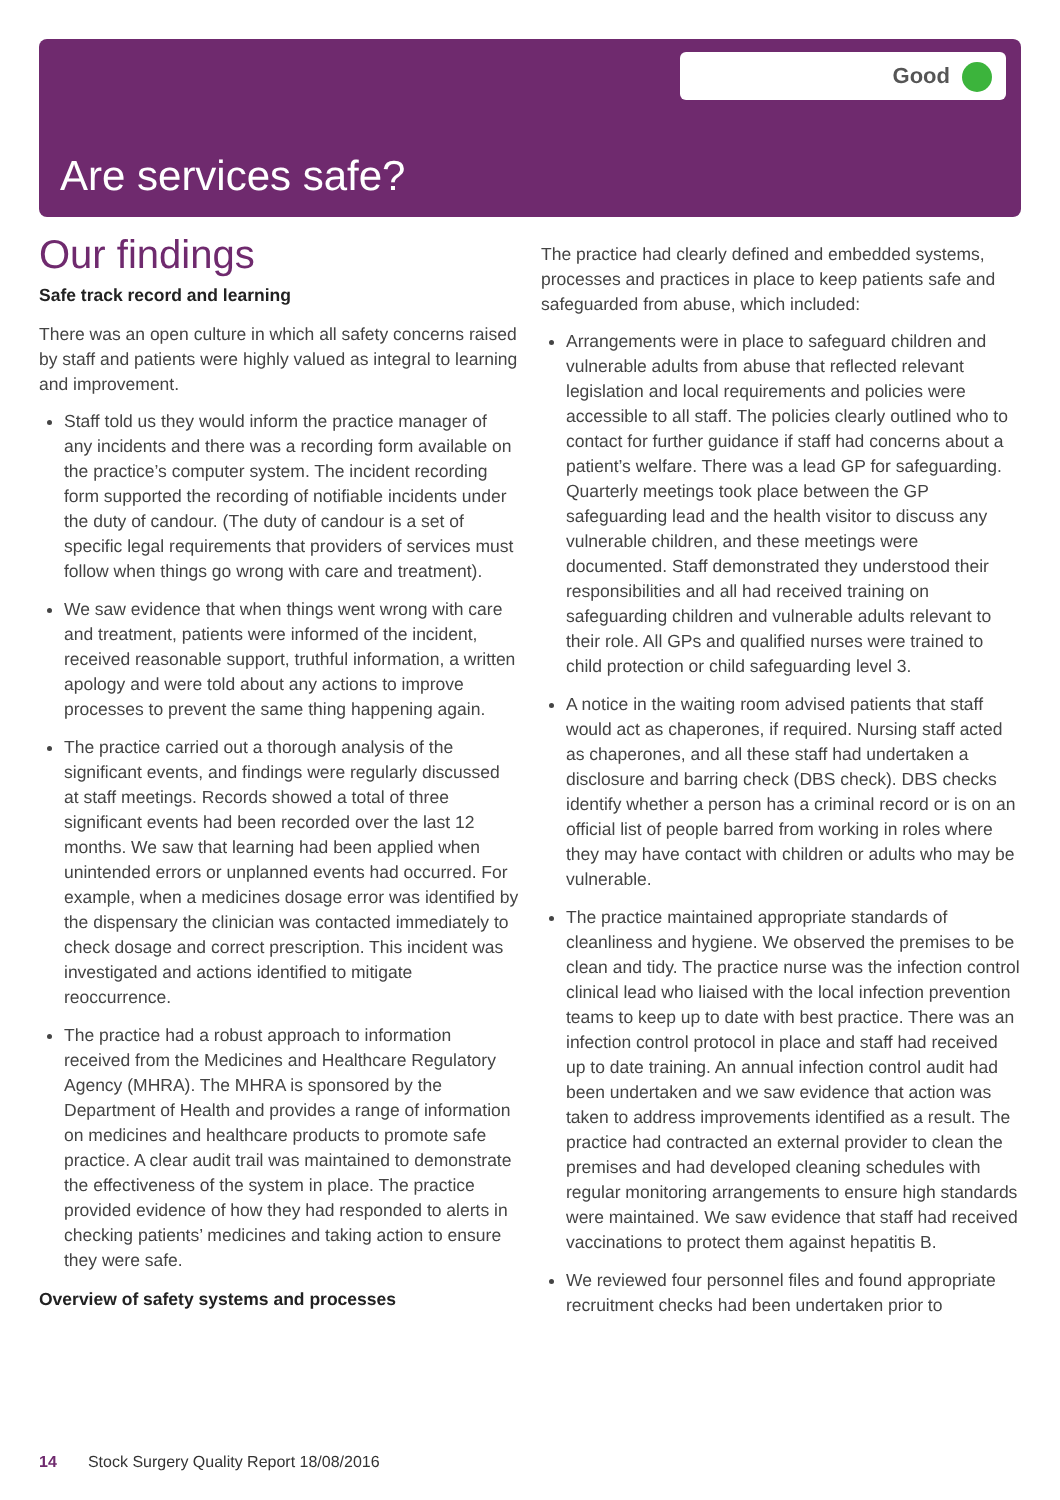Good
Are services safe?
Our findings
Safe track record and learning
There was an open culture in which all safety concerns raised by staff and patients were highly valued as integral to learning and improvement.
Staff told us they would inform the practice manager of any incidents and there was a recording form available on the practice’s computer system. The incident recording form supported the recording of notifiable incidents under the duty of candour. (The duty of candour is a set of specific legal requirements that providers of services must follow when things go wrong with care and treatment).
We saw evidence that when things went wrong with care and treatment, patients were informed of the incident, received reasonable support, truthful information, a written apology and were told about any actions to improve processes to prevent the same thing happening again.
The practice carried out a thorough analysis of the significant events, and findings were regularly discussed at staff meetings. Records showed a total of three significant events had been recorded over the last 12 months. We saw that learning had been applied when unintended errors or unplanned events had occurred. For example, when a medicines dosage error was identified by the dispensary the clinician was contacted immediately to check dosage and correct prescription. This incident was investigated and actions identified to mitigate reoccurrence.
The practice had a robust approach to information received from the Medicines and Healthcare Regulatory Agency (MHRA). The MHRA is sponsored by the Department of Health and provides a range of information on medicines and healthcare products to promote safe practice. A clear audit trail was maintained to demonstrate the effectiveness of the system in place. The practice provided evidence of how they had responded to alerts in checking patients’ medicines and taking action to ensure they were safe.
Overview of safety systems and processes
The practice had clearly defined and embedded systems, processes and practices in place to keep patients safe and safeguarded from abuse, which included:
Arrangements were in place to safeguard children and vulnerable adults from abuse that reflected relevant legislation and local requirements and policies were accessible to all staff. The policies clearly outlined who to contact for further guidance if staff had concerns about a patient’s welfare. There was a lead GP for safeguarding. Quarterly meetings took place between the GP safeguarding lead and the health visitor to discuss any vulnerable children, and these meetings were documented. Staff demonstrated they understood their responsibilities and all had received training on safeguarding children and vulnerable adults relevant to their role. All GPs and qualified nurses were trained to child protection or child safeguarding level 3.
A notice in the waiting room advised patients that staff would act as chaperones, if required. Nursing staff acted as chaperones, and all these staff had undertaken a disclosure and barring check (DBS check). DBS checks identify whether a person has a criminal record or is on an official list of people barred from working in roles where they may have contact with children or adults who may be vulnerable.
The practice maintained appropriate standards of cleanliness and hygiene. We observed the premises to be clean and tidy. The practice nurse was the infection control clinical lead who liaised with the local infection prevention teams to keep up to date with best practice. There was an infection control protocol in place and staff had received up to date training. An annual infection control audit had been undertaken and we saw evidence that action was taken to address improvements identified as a result. The practice had contracted an external provider to clean the premises and had developed cleaning schedules with regular monitoring arrangements to ensure high standards were maintained. We saw evidence that staff had received vaccinations to protect them against hepatitis B.
We reviewed four personnel files and found appropriate recruitment checks had been undertaken prior to
14 Stock Surgery Quality Report 18/08/2016